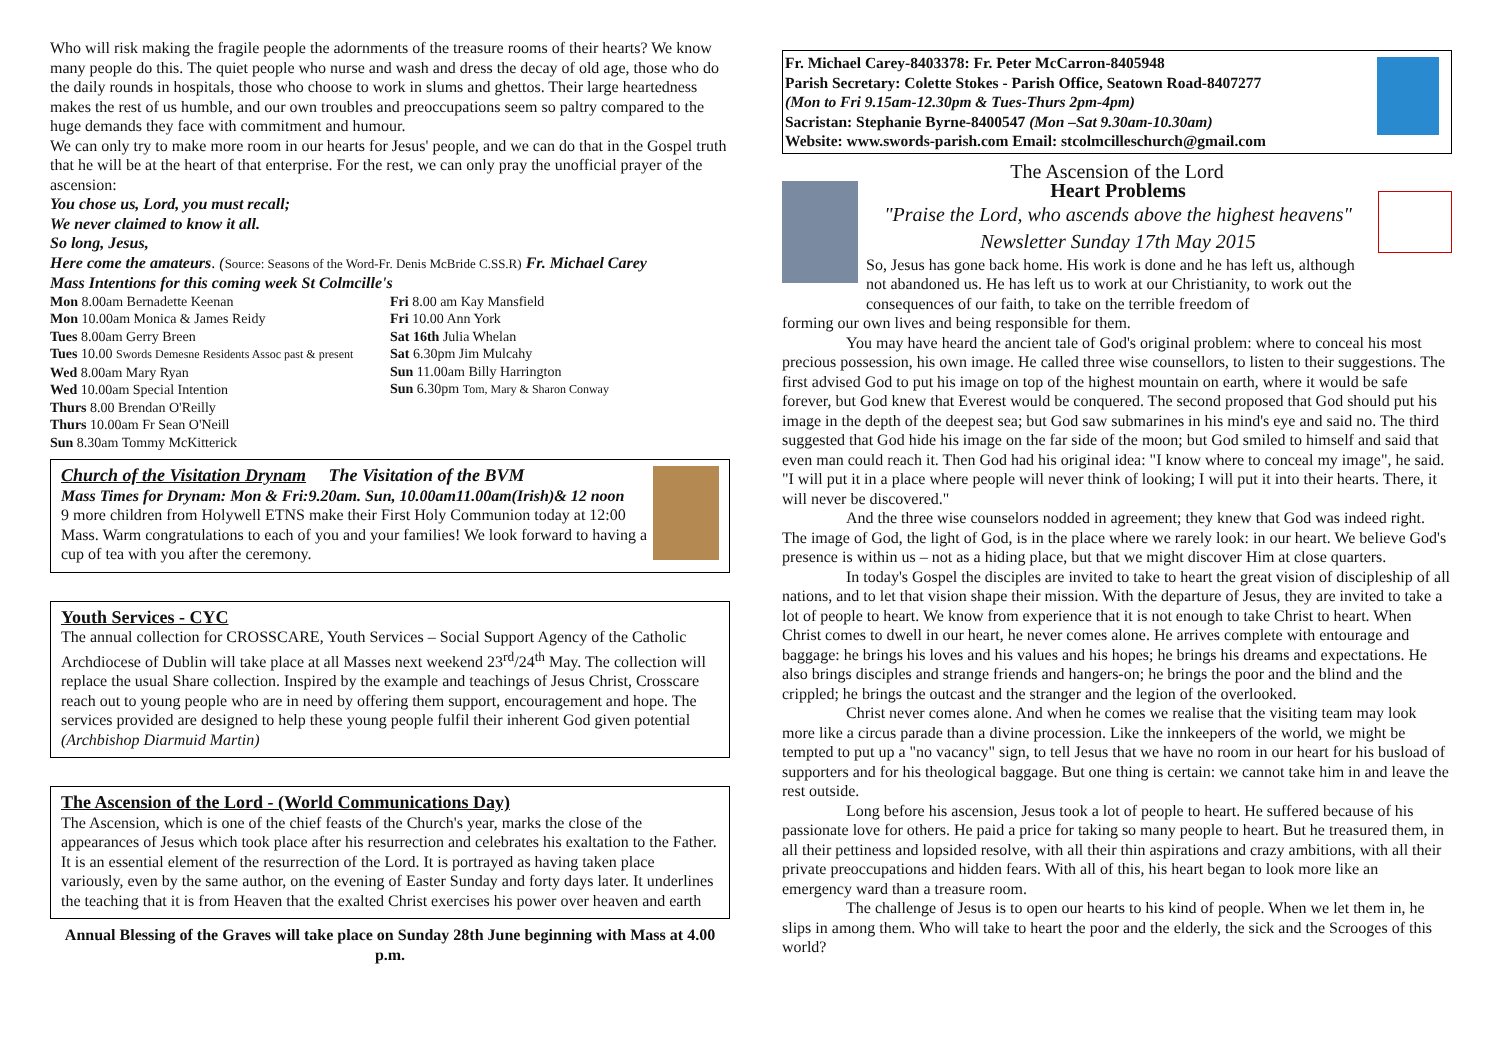Who will risk making the fragile people the adornments of the treasure rooms of their hearts? We know many people do this. The quiet people who nurse and wash and dress the decay of old age, those who do the daily rounds in hospitals, those who choose to work in slums and ghettos. Their large heartedness makes the rest of us humble, and our own troubles and preoccupations seem so paltry compared to the huge demands they face with commitment and humour.
We can only try to make more room in our hearts for Jesus' people, and we can do that in the Gospel truth that he will be at the heart of that enterprise. For the rest, we can only pray the unofficial prayer of the ascension:
You chose us, Lord, you must recall;
We never claimed to know it all.
So long, Jesus,
Here come the amateurs. (Source: Seasons of the Word-Fr. Denis McBride C.SS.R) Fr. Michael Carey
Mass Intentions for this coming week St Colmcille's
Mon 8.00am Bernadette Keenan
Mon 10.00am Monica & James Reidy
Tues 8.00am Gerry Breen
Tues 10.00 Swords Demesne Residents Assoc past & present
Wed 8.00am Mary Ryan
Wed 10.00am Special Intention
Thurs 8.00 Brendan O'Reilly
Thurs 10.00am Fr Sean O'Neill
Sun 8.30am Tommy McKitterick
Fri 8.00 am Kay Mansfield
Fri 10.00 Ann York
Sat 16th Julia Whelan
Sat 6.30pm Jim Mulcahy
Sun 11.00am Billy Harrington
Sun 6.30pm Tom, Mary & Sharon Conway
Church of the Visitation Drynam The Visitation of the BVM
Mass Times for Drynam: Mon & Fri:9.20am. Sun, 10.00am11.00am(Irish)& 12 noon
9 more children from Holywell ETNS make their First Holy Communion today at 12:00 Mass. Warm congratulations to each of you and your families! We look forward to having a cup of tea with you after the ceremony.
Youth Services - CYC
The annual collection for CROSSCARE, Youth Services – Social Support Agency of the Catholic Archdiocese of Dublin will take place at all Masses next weekend 23<sup>rd</sup>/24<sup>th</sup> May. The collection will replace the usual Share collection. Inspired by the example and teachings of Jesus Christ, Crosscare reach out to young people who are in need by offering them support, encouragement and hope. The services provided are designed to help these young people fulfil their inherent God given potential (Archbishop Diarmuid Martin)
The Ascension of the Lord - (World Communications Day)
The Ascension, which is one of the chief feasts of the Church's year, marks the close of the appearances of Jesus which took place after his resurrection and celebrates his exaltation to the Father. It is an essential element of the resurrection of the Lord. It is portrayed as having taken place variously, even by the same author, on the evening of Easter Sunday and forty days later. It underlines the teaching that it is from Heaven that the exalted Christ exercises his power over heaven and earth
Annual Blessing of the Graves will take place on Sunday 28th June beginning with Mass at 4.00 p.m.
Fr. Michael Carey-8403378: Fr. Peter McCarron-8405948
Parish Secretary: Colette Stokes - Parish Office, Seatown Road-8407277
(Mon to Fri 9.15am-12.30pm & Tues-Thurs 2pm-4pm)
Sacristan: Stephanie Byrne-8400547 (Mon –Sat 9.30am-10.30am)
Website: www.swords-parish.com Email: stcolmcilleschurch@gmail.com
The Ascension of the Lord
Heart Problems
"Praise the Lord, who ascends above the highest heavens"
Newsletter Sunday 17th May 2015
So, Jesus has gone back home. His work is done and he has left us, although not abandoned us. He has left us to work at our Christianity, to work out the consequences of our faith, to take on the terrible freedom of
forming our own lives and being responsible for them.
You may have heard the ancient tale of God's original problem: where to conceal his most precious possession, his own image. He called three wise counsellors, to listen to their suggestions. The first advised God to put his image on top of the highest mountain on earth, where it would be safe forever, but God knew that Everest would be conquered. The second proposed that God should put his image in the depth of the deepest sea; but God saw submarines in his mind's eye and said no. The third suggested that God hide his image on the far side of the moon; but God smiled to himself and said that even man could reach it. Then God had his original idea: "I know where to conceal my image", he said. "I will put it in a place where people will never think of looking; I will put it into their hearts. There, it will never be discovered."
And the three wise counselors nodded in agreement; they knew that God was indeed right. The image of God, the light of God, is in the place where we rarely look: in our heart. We believe God's presence is within us – not as a hiding place, but that we might discover Him at close quarters.
In today's Gospel the disciples are invited to take to heart the great vision of discipleship of all nations, and to let that vision shape their mission. With the departure of Jesus, they are invited to take a lot of people to heart. We know from experience that it is not enough to take Christ to heart. When Christ comes to dwell in our heart, he never comes alone. He arrives complete with entourage and baggage: he brings his loves and his values and his hopes; he brings his dreams and expectations. He also brings disciples and strange friends and hangers-on; he brings the poor and the blind and the crippled; he brings the outcast and the stranger and the legion of the overlooked.
Christ never comes alone. And when he comes we realise that the visiting team may look more like a circus parade than a divine procession. Like the innkeepers of the world, we might be tempted to put up a "no vacancy" sign, to tell Jesus that we have no room in our heart for his busload of supporters and for his theological baggage. But one thing is certain: we cannot take him in and leave the rest outside.
Long before his ascension, Jesus took a lot of people to heart. He suffered because of his passionate love for others. He paid a price for taking so many people to heart. But he treasured them, in all their pettiness and lopsided resolve, with all their thin aspirations and crazy ambitions, with all their private preoccupations and hidden fears. With all of this, his heart began to look more like an emergency ward than a treasure room.
The challenge of Jesus is to open our hearts to his kind of people. When we let them in, he slips in among them. Who will take to heart the poor and the elderly, the sick and the Scrooges of this world?